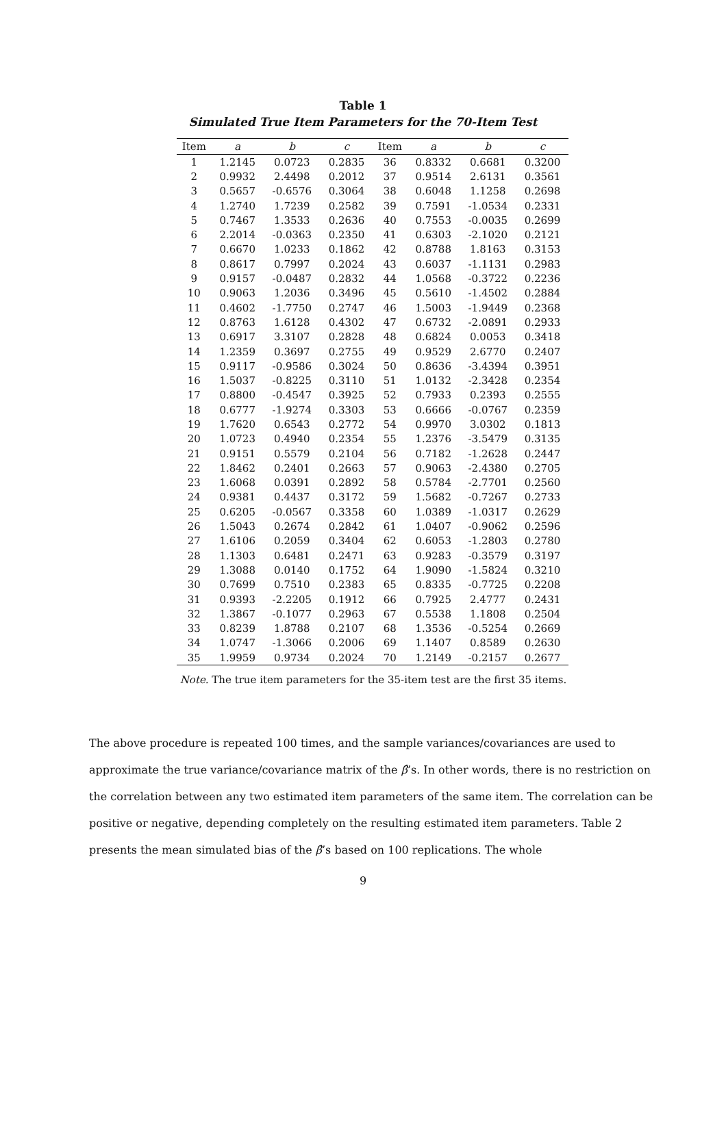Table 1
Simulated True Item Parameters for the 70-Item Test
| Item | a | b | c | Item | a | b | c |
| --- | --- | --- | --- | --- | --- | --- | --- |
| 1 | 1.2145 | 0.0723 | 0.2835 | 36 | 0.8332 | 0.6681 | 0.3200 |
| 2 | 0.9932 | 2.4498 | 0.2012 | 37 | 0.9514 | 2.6131 | 0.3561 |
| 3 | 0.5657 | -0.6576 | 0.3064 | 38 | 0.6048 | 1.1258 | 0.2698 |
| 4 | 1.2740 | 1.7239 | 0.2582 | 39 | 0.7591 | -1.0534 | 0.2331 |
| 5 | 0.7467 | 1.3533 | 0.2636 | 40 | 0.7553 | -0.0035 | 0.2699 |
| 6 | 2.2014 | -0.0363 | 0.2350 | 41 | 0.6303 | -2.1020 | 0.2121 |
| 7 | 0.6670 | 1.0233 | 0.1862 | 42 | 0.8788 | 1.8163 | 0.3153 |
| 8 | 0.8617 | 0.7997 | 0.2024 | 43 | 0.6037 | -1.1131 | 0.2983 |
| 9 | 0.9157 | -0.0487 | 0.2832 | 44 | 1.0568 | -0.3722 | 0.2236 |
| 10 | 0.9063 | 1.2036 | 0.3496 | 45 | 0.5610 | -1.4502 | 0.2884 |
| 11 | 0.4602 | -1.7750 | 0.2747 | 46 | 1.5003 | -1.9449 | 0.2368 |
| 12 | 0.8763 | 1.6128 | 0.4302 | 47 | 0.6732 | -2.0891 | 0.2933 |
| 13 | 0.6917 | 3.3107 | 0.2828 | 48 | 0.6824 | 0.0053 | 0.3418 |
| 14 | 1.2359 | 0.3697 | 0.2755 | 49 | 0.9529 | 2.6770 | 0.2407 |
| 15 | 0.9117 | -0.9586 | 0.3024 | 50 | 0.8636 | -3.4394 | 0.3951 |
| 16 | 1.5037 | -0.8225 | 0.3110 | 51 | 1.0132 | -2.3428 | 0.2354 |
| 17 | 0.8800 | -0.4547 | 0.3925 | 52 | 0.7933 | 0.2393 | 0.2555 |
| 18 | 0.6777 | -1.9274 | 0.3303 | 53 | 0.6666 | -0.0767 | 0.2359 |
| 19 | 1.7620 | 0.6543 | 0.2772 | 54 | 0.9970 | 3.0302 | 0.1813 |
| 20 | 1.0723 | 0.4940 | 0.2354 | 55 | 1.2376 | -3.5479 | 0.3135 |
| 21 | 0.9151 | 0.5579 | 0.2104 | 56 | 0.7182 | -1.2628 | 0.2447 |
| 22 | 1.8462 | 0.2401 | 0.2663 | 57 | 0.9063 | -2.4380 | 0.2705 |
| 23 | 1.6068 | 0.0391 | 0.2892 | 58 | 0.5784 | -2.7701 | 0.2560 |
| 24 | 0.9381 | 0.4437 | 0.3172 | 59 | 1.5682 | -0.7267 | 0.2733 |
| 25 | 0.6205 | -0.0567 | 0.3358 | 60 | 1.0389 | -1.0317 | 0.2629 |
| 26 | 1.5043 | 0.2674 | 0.2842 | 61 | 1.0407 | -0.9062 | 0.2596 |
| 27 | 1.6106 | 0.2059 | 0.3404 | 62 | 0.6053 | -1.2803 | 0.2780 |
| 28 | 1.1303 | 0.6481 | 0.2471 | 63 | 0.9283 | -0.3579 | 0.3197 |
| 29 | 1.3088 | 0.0140 | 0.1752 | 64 | 1.9090 | -1.5824 | 0.3210 |
| 30 | 0.7699 | 0.7510 | 0.2383 | 65 | 0.8335 | -0.7725 | 0.2208 |
| 31 | 0.9393 | -2.2205 | 0.1912 | 66 | 0.7925 | 2.4777 | 0.2431 |
| 32 | 1.3867 | -0.1077 | 0.2963 | 67 | 0.5538 | 1.1808 | 0.2504 |
| 33 | 0.8239 | 1.8788 | 0.2107 | 68 | 1.3536 | -0.5254 | 0.2669 |
| 34 | 1.0747 | -1.3066 | 0.2006 | 69 | 1.1407 | 0.8589 | 0.2630 |
| 35 | 1.9959 | 0.9734 | 0.2024 | 70 | 1.2149 | -0.2157 | 0.2677 |
Note. The true item parameters for the 35-item test are the first 35 items.
The above procedure is repeated 100 times, and the sample variances/covariances are used to approximate the true variance/covariance matrix of the β̂’s. In other words, there is no restriction on the correlation between any two estimated item parameters of the same item. The correlation can be positive or negative, depending completely on the resulting estimated item parameters. Table 2 presents the mean simulated bias of the β̂’s based on 100 replications. The whole
9